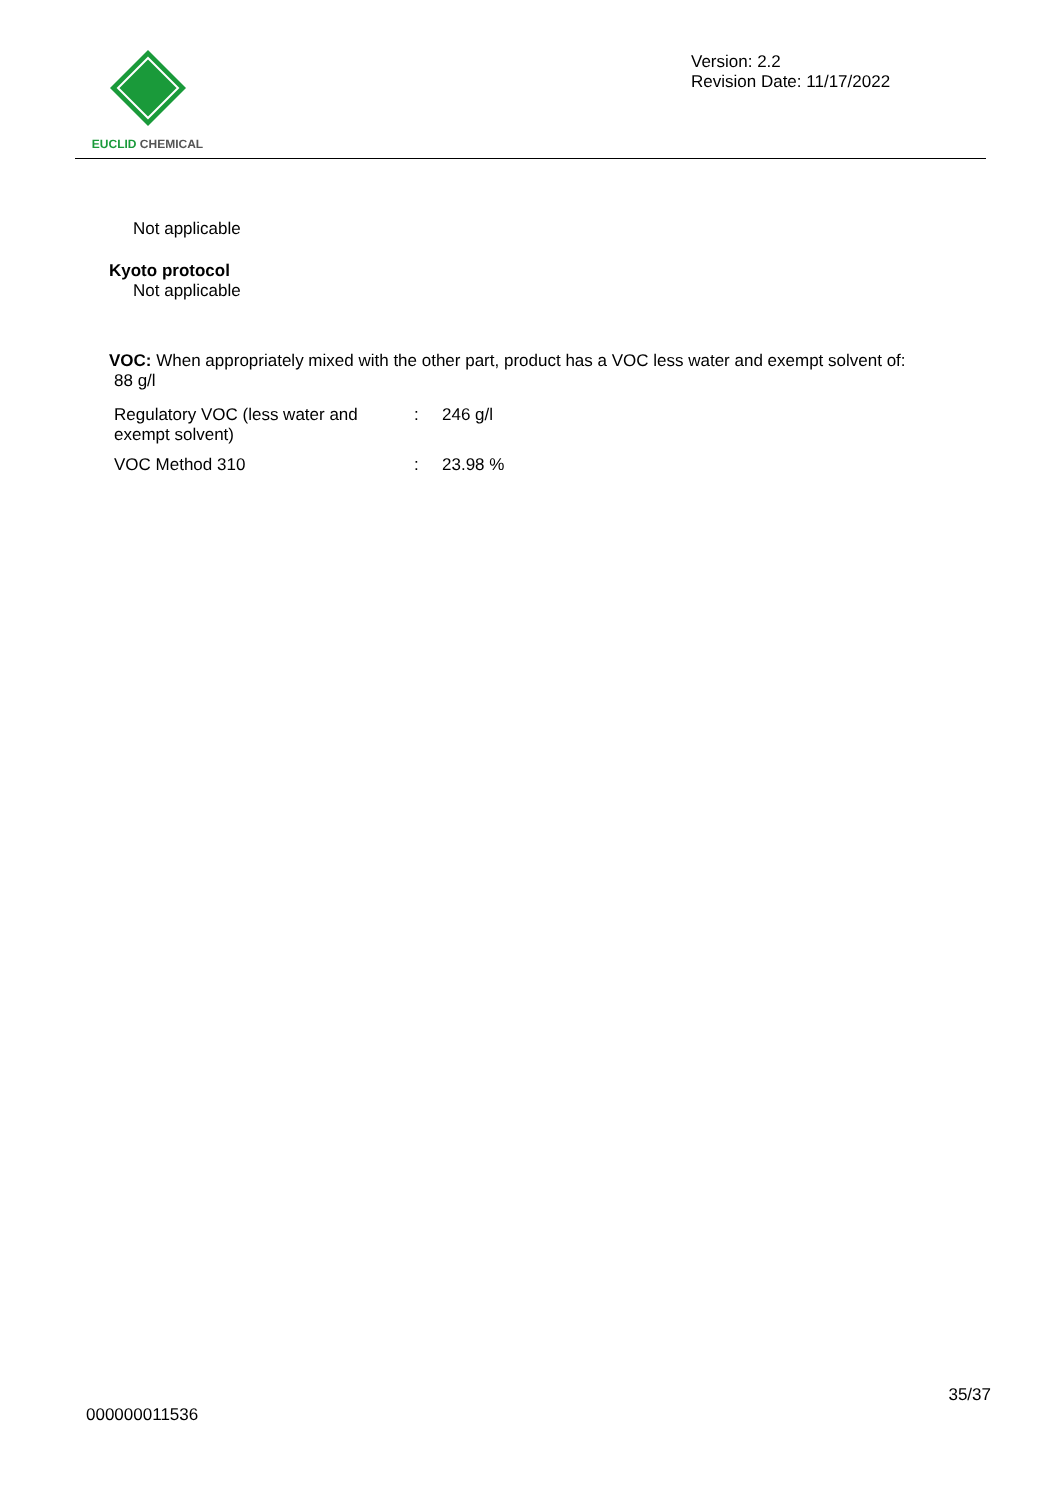EUCLID CHEMICAL
Version: 2.2
Revision Date: 11/17/2022
Not applicable
Kyoto protocol
Not applicable
VOC: When appropriately mixed with the other part, product has a VOC less water and exempt solvent of:
88 g/l
| Regulatory VOC (less water and exempt solvent) | : | 246 g/l |
| VOC Method 310 | : | 23.98 % |
35/37
000000011536